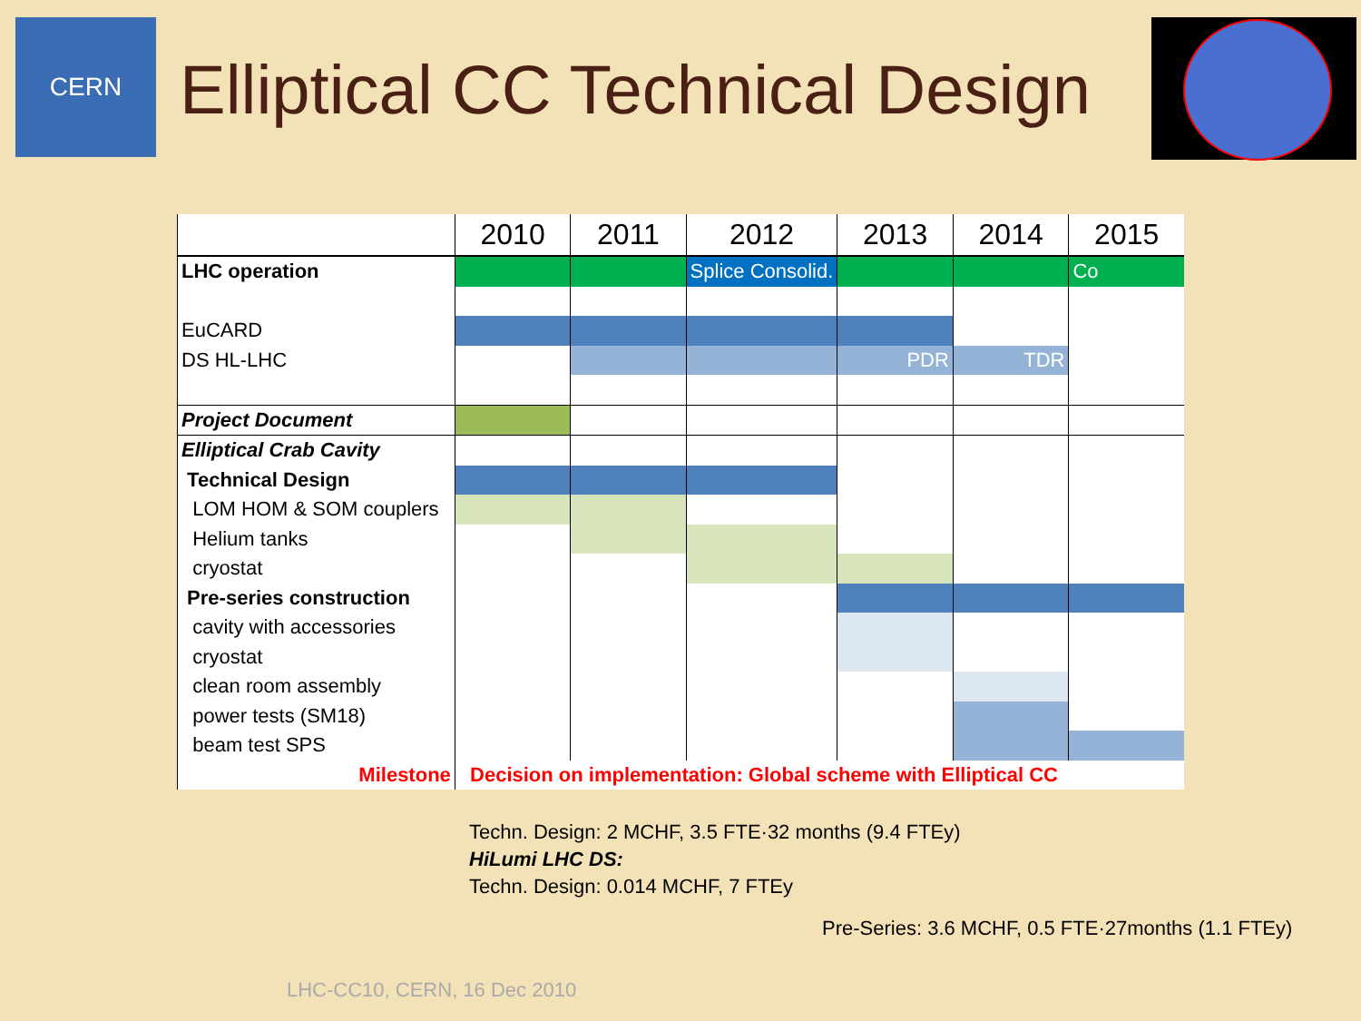CERN
Elliptical CC Technical Design
| | 2010 | 2011 | 2012 | 2013 | 2014 | 2015 |
| --- | --- | --- | --- | --- | --- | --- |
| LHC operation | | | Splice Consolid. | | | Co |
| EuCARD | | | | | | |
| DS HL-LHC | | | | PDR | TDR | |
| Project Document | | | | | | |
| Elliptical Crab Cavity | | | | | | |
| Technical Design | | | | | | |
| LOM HOM & SOM couplers | | | | | | |
| Helium tanks | | | | | | |
| cryostat | | | | | | |
| Pre-series construction | | | | | | |
| cavity with accessories | | | | | | |
| cryostat | | | | | | |
| clean room assembly | | | | | | |
| power tests (SM18) | | | | | | |
| beam test SPS | | | | | | |
| Milestone | Decision on implementation: Global scheme with Elliptical CC | | | | | |
Techn. Design: 2 MCHF, 3.5 FTE·32 months (9.4 FTEy)
HiLumi LHC DS:
Techn. Design: 0.014 MCHF, 7 FTEy
Pre-Series: 3.6 MCHF, 0.5 FTE·27months (1.1 FTEy)
LHC-CC10, CERN, 16 Dec 2010